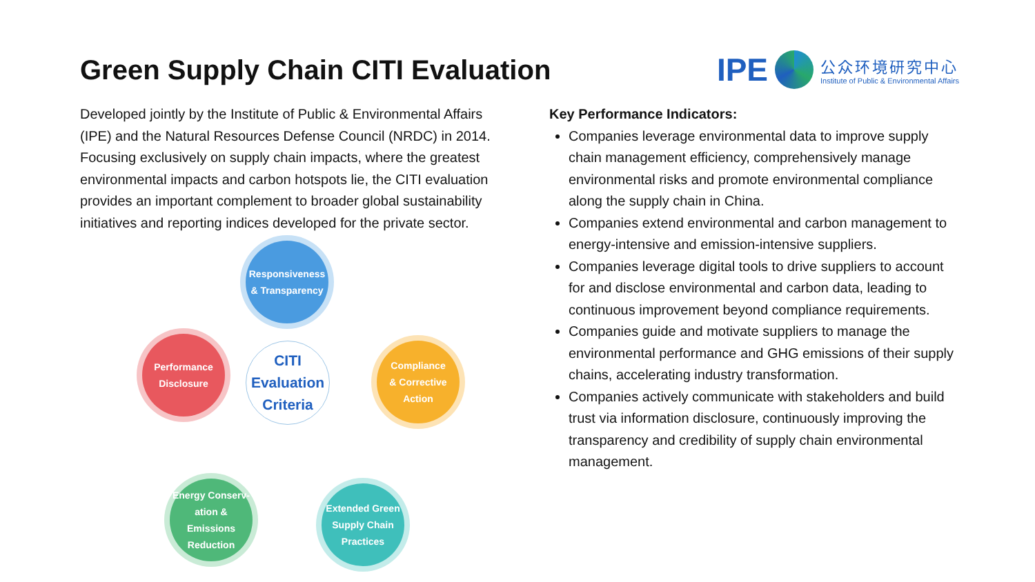Green Supply Chain CITI Evaluation
IPE
公众环境研究中心
Institute of Public & Environmental Affairs
Developed jointly by the Institute of Public & Environmental Affairs (IPE) and the Natural Resources Defense Council (NRDC) in 2014. Focusing exclusively on supply chain impacts, where the greatest environmental impacts and carbon hotspots lie, the CITI evaluation provides an important complement to broader global sustainability initiatives and reporting indices developed for the private sector.
Responsiveness
& Transparency
Compliance
& Corrective
Action
CITI
Evaluation
Criteria
Performance
Disclosure
Energy Conserv-
ation & Emissions
Reduction
Extended Green
Supply Chain
Practices
Key Performance Indicators:
Companies leverage environmental data to improve supply chain management efficiency, comprehensively manage environmental risks and promote environmental compliance along the supply chain in China.
Companies extend environmental and carbon management to energy-intensive and emission-intensive suppliers.
Companies leverage digital tools to drive suppliers to account for and disclose environmental and carbon data, leading to continuous improvement beyond compliance requirements.
Companies guide and motivate suppliers to manage the environmental performance and GHG emissions of their supply chains, accelerating industry transformation.
Companies actively communicate with stakeholders and build trust via information disclosure, continuously improving the transparency and credibility of supply chain environmental management.